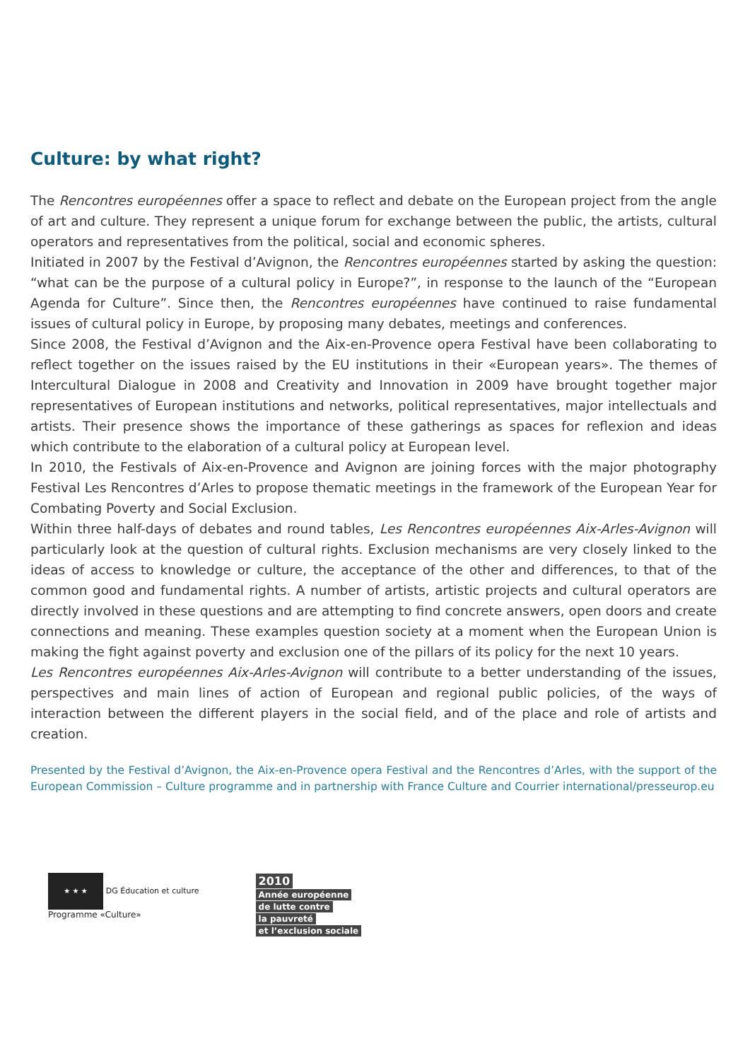Culture: by what right?
The Rencontres européennes offer a space to reflect and debate on the European project from the angle of art and culture. They represent a unique forum for exchange between the public, the artists, cultural operators and representatives from the political, social and economic spheres.
Initiated in 2007 by the Festival d’Avignon, the Rencontres européennes started by asking the question: “what can be the purpose of a cultural policy in Europe?”, in response to the launch of the “European Agenda for Culture”. Since then, the Rencontres européennes have continued to raise fundamental issues of cultural policy in Europe, by proposing many debates, meetings and conferences.
Since 2008, the Festival d’Avignon and the Aix-en-Provence opera Festival have been collaborating to reflect together on the issues raised by the EU institutions in their «European years». The themes of Intercultural Dialogue in 2008 and Creativity and Innovation in 2009 have brought together major representatives of European institutions and networks, political representatives, major intellectuals and artists. Their presence shows the importance of these gatherings as spaces for reflexion and ideas which contribute to the elaboration of a cultural policy at European level.
In 2010, the Festivals of Aix-en-Provence and Avignon are joining forces with the major photography Festival Les Rencontres d’Arles to propose thematic meetings in the framework of the European Year for Combating Poverty and Social Exclusion.
Within three half-days of debates and round tables, Les Rencontres européennes Aix-Arles-Avignon will particularly look at the question of cultural rights. Exclusion mechanisms are very closely linked to the ideas of access to knowledge or culture, the acceptance of the other and differences, to that of the common good and fundamental rights. A number of artists, artistic projects and cultural operators are directly involved in these questions and are attempting to find concrete answers, open doors and create connections and meaning. These examples question society at a moment when the European Union is making the fight against poverty and exclusion one of the pillars of its policy for the next 10 years.
Les Rencontres européennes Aix-Arles-Avignon will contribute to a better understanding of the issues, perspectives and main lines of action of European and regional public policies, of the ways of interaction between the different players in the social field, and of the place and role of artists and creation.
Presented by the Festival d’Avignon, the Aix-en-Provence opera Festival and the Rencontres d’Arles, with the support of the European Commission – Culture programme and in partnership with France Culture and Courrier international/presseurop.eu
★ ★ ★ DG Éducation et culture
Programme «Culture»
2010
Année européenne
de lutte contre
la pauvreté
et l’exclusion sociale